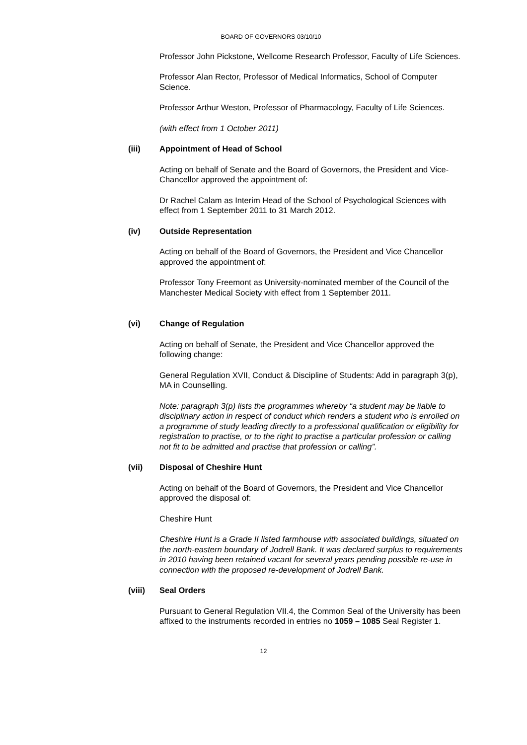BOARD OF GOVERNORS 03/10/10
Professor John Pickstone, Wellcome Research Professor, Faculty of Life Sciences.
Professor Alan Rector, Professor of Medical Informatics, School of Computer Science.
Professor Arthur Weston, Professor of Pharmacology, Faculty of Life Sciences.
(with effect from 1 October 2011)
(iii) Appointment of Head of School
Acting on behalf of Senate and the Board of Governors, the President and Vice-Chancellor approved the appointment of:
Dr Rachel Calam as Interim Head of the School of Psychological Sciences with effect from 1 September 2011 to 31 March 2012.
(iv) Outside Representation
Acting on behalf of the Board of Governors, the President and Vice Chancellor approved the appointment of:
Professor Tony Freemont as University-nominated member of the Council of the Manchester Medical Society with effect from 1 September 2011.
(vi) Change of Regulation
Acting on behalf of Senate, the President and Vice Chancellor approved the following change:
General Regulation XVII, Conduct & Discipline of Students: Add in paragraph 3(p), MA in Counselling.
Note: paragraph 3(p) lists the programmes whereby “a student may be liable to disciplinary action in respect of conduct which renders a student who is enrolled on a programme of study leading directly to a professional qualification or eligibility for registration to practise, or to the right to practise a particular profession or calling not fit to be admitted and practise that profession or calling”.
(vii) Disposal of Cheshire Hunt
Acting on behalf of the Board of Governors, the President and Vice Chancellor approved the disposal of:
Cheshire Hunt
Cheshire Hunt is a Grade II listed farmhouse with associated buildings, situated on the north-eastern boundary of Jodrell Bank. It was declared surplus to requirements in 2010 having been retained vacant for several years pending possible re-use in connection with the proposed re-development of Jodrell Bank.
(viii) Seal Orders
Pursuant to General Regulation VII.4, the Common Seal of the University has been affixed to the instruments recorded in entries no 1059 – 1085 Seal Register 1.
12